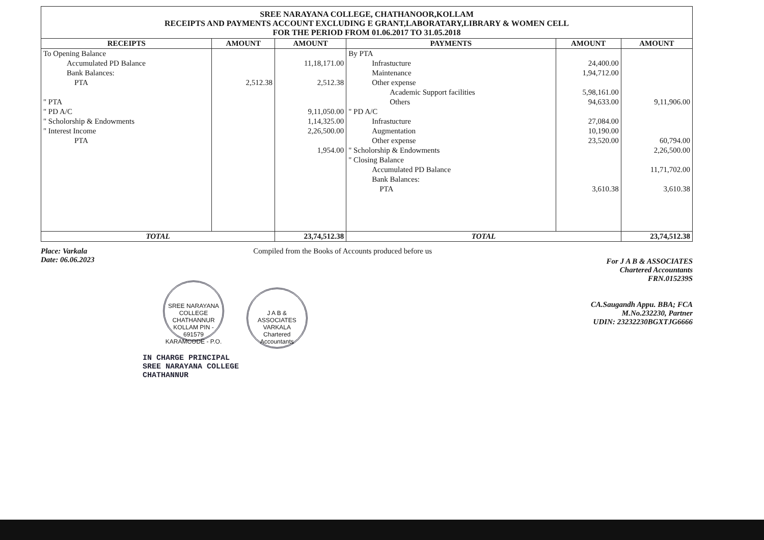SREE NARAYANA COLLEGE, CHATHANOOR,KOLLAM
RECEIPTS AND PAYMENTS ACCOUNT EXCLUDING E GRANT,LABORATARY,LIBRARY & WOMEN CELL
FOR THE PERIOD FROM 01.06.2017 TO 31.05.2018
| RECEIPTS | AMOUNT | AMOUNT | PAYMENTS | AMOUNT | AMOUNT |
| --- | --- | --- | --- | --- | --- |
| To Opening Balance | | | By PTA | | |
| Accumulated PD Balance | | 11,18,171.00 | Infrastucture | 24,400.00 | |
| Bank Balances: | | | Maintenance | 1,94,712.00 | |
| PTA | 2,512.38 | 2,512.38 | Other expense | | |
| | | | Academic Support facilities | 5,98,161.00 | |
| " PTA | | | Others | 94,633.00 | 9,11,906.00 |
| " PD A/C | | 9,11,050.00 | " PD A/C | | |
| " Scholorship & Endowments | | 1,14,325.00 | Infrastucture | 27,084.00 | |
| " Interest Income | | 2,26,500.00 | Augmentation | 10,190.00 | |
| PTA | | | Other expense | 23,520.00 | 60,794.00 |
| | | 1,954.00 | " Scholorship & Endowments | | 2,26,500.00 |
| | | | " Closing Balance | | |
| | | | Accumulated PD Balance | | 11,71,702.00 |
| | | | Bank Balances: | | |
| | | | PTA | 3,610.38 | 3,610.38 |
| TOTAL | | 23,74,512.38 | TOTAL | | 23,74,512.38 |
Place: Varkala
Date: 06.06.2023
Compiled from the Books of Accounts produced before us
For J A B & ASSOCIATES
Chartered Accountants
FRN.015239S
CA.Saugandh Appu. BBA; FCA
M.No.232230, Partner
UDIN: 23232230BGXTJG6666
SREE NARAYANA COLLEGE
CHATHANNUR KOLLAM PIN - 691579
KARAMCODE - P.O. J A B & ASSOCIATES
VARKALA
Chartered Accountants
IN CHARGE PRINCIPAL
SREE NARAYANA COLLEGE
CHATHANNUR